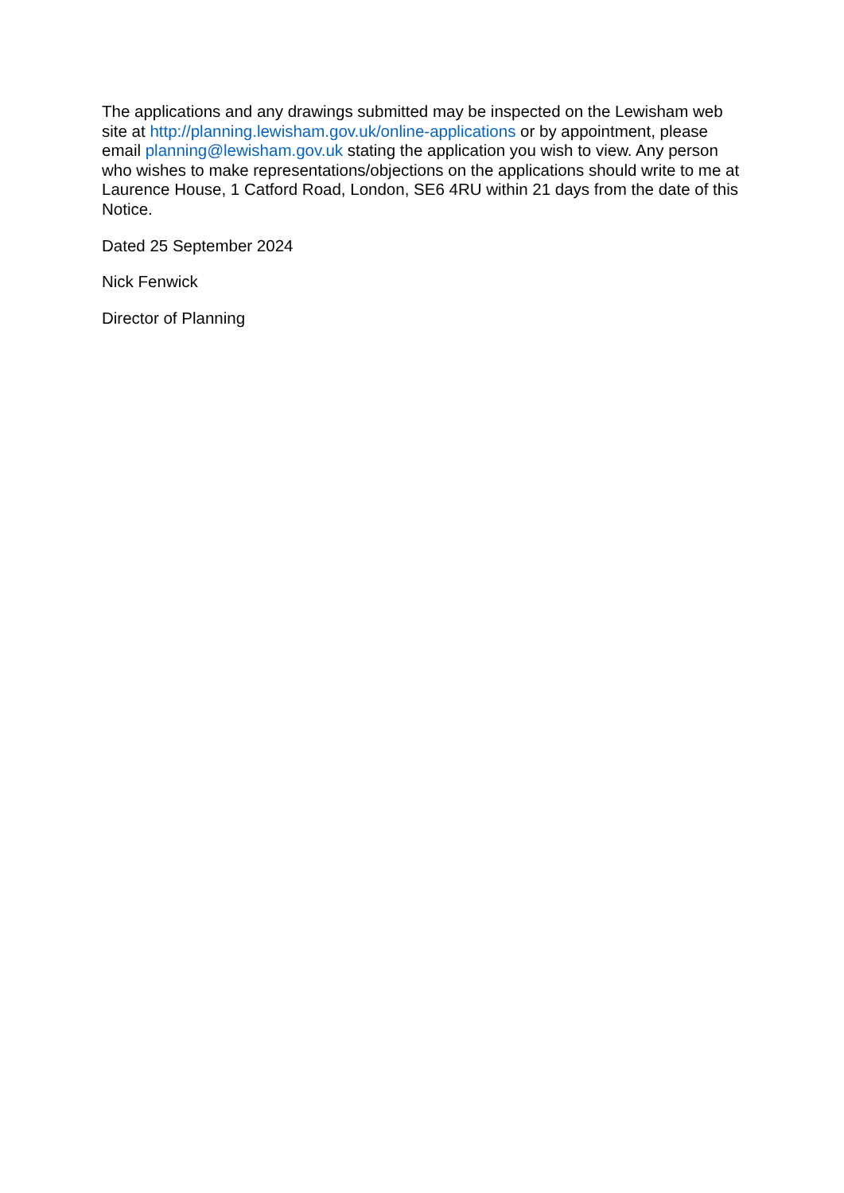The applications and any drawings submitted may be inspected on the Lewisham web site at http://planning.lewisham.gov.uk/online-applications or by appointment, please email planning@lewisham.gov.uk stating the application you wish to view. Any person who wishes to make representations/objections on the applications should write to me at Laurence House, 1 Catford Road, London, SE6 4RU within 21 days from the date of this Notice.
Dated 25 September 2024
Nick Fenwick
Director of Planning